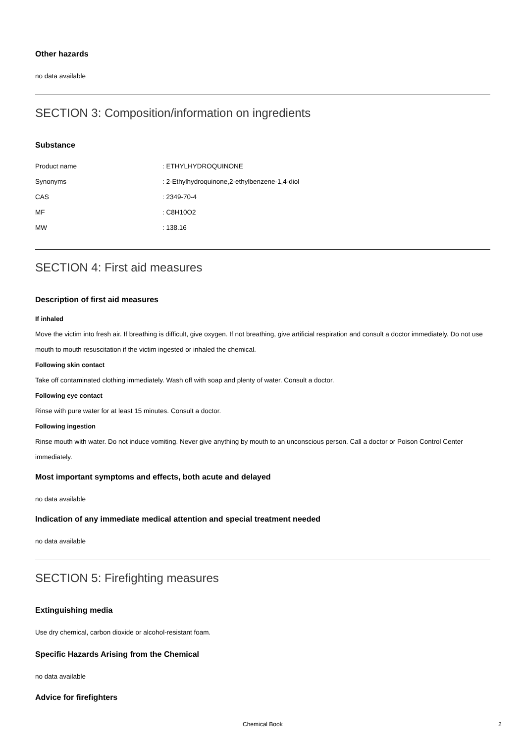Other hazards
no data available
SECTION 3: Composition/information on ingredients
Substance
| Product name | : ETHYLHYDROQUINONE |
| Synonyms | : 2-Ethylhydroquinone,2-ethylbenzene-1,4-diol |
| CAS | : 2349-70-4 |
| MF | : C8H10O2 |
| MW | : 138.16 |
SECTION 4: First aid measures
Description of first aid measures
If inhaled
Move the victim into fresh air. If breathing is difficult, give oxygen. If not breathing, give artificial respiration and consult a doctor immediately. Do not use mouth to mouth resuscitation if the victim ingested or inhaled the chemical.
Following skin contact
Take off contaminated clothing immediately. Wash off with soap and plenty of water. Consult a doctor.
Following eye contact
Rinse with pure water for at least 15 minutes. Consult a doctor.
Following ingestion
Rinse mouth with water. Do not induce vomiting. Never give anything by mouth to an unconscious person. Call a doctor or Poison Control Center immediately.
Most important symptoms and effects, both acute and delayed
no data available
Indication of any immediate medical attention and special treatment needed
no data available
SECTION 5: Firefighting measures
Extinguishing media
Use dry chemical, carbon dioxide or alcohol-resistant foam.
Specific Hazards Arising from the Chemical
no data available
Advice for firefighters
Chemical Book 2